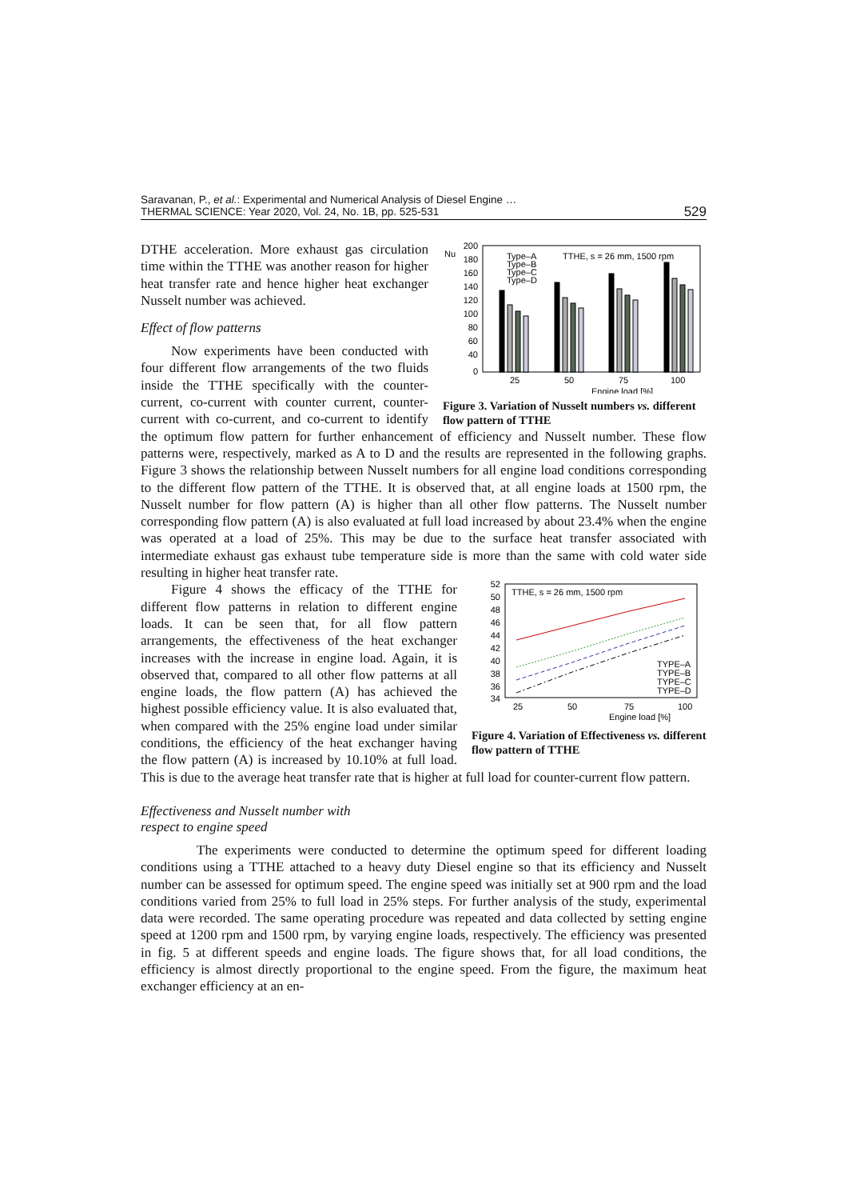Saravanan, P., et al.: Experimental and Numerical Analysis of Diesel Engine …
THERMAL SCIENCE: Year 2020, Vol. 24, No. 1B, pp. 525-531
529
Nu
200
180
160
140
120
100
80
60
40
0
Type–A
Type–B
Type–C
Type–D
TTHE, s = 26 mm, 1500 rpm
25
50
75
100
Engine load [%]
Figure 3. Variation of Nusselt numbers vs. different flow pattern of TTHE
DTHE acceleration. More exhaust gas circulation time within the TTHE was another reason for higher heat transfer rate and hence higher heat exchanger Nusselt number was achieved.
Effect of flow patterns
Now experiments have been conducted with four different flow arrangements of the two fluids inside the TTHE specifically with the counter-current, co-current with counter current, counter-current with co-current, and co-current to identify the optimum flow pattern for further enhancement of efficiency and Nusselt number. These flow patterns were, respectively, marked as A to D and the results are represented in the following graphs. Figure 3 shows the relationship between Nusselt numbers for all engine load conditions corresponding to the different flow pattern of the TTHE. It is observed that, at all engine loads at 1500 rpm, the Nusselt number for flow pattern (A) is higher than all other flow patterns. The Nusselt number corresponding flow pattern (A) is also evaluated at full load increased by about 23.4% when the engine was operated at a load of 25%. This may be due to the surface heat transfer associated with intermediate exhaust gas exhaust tube temperature side is more than the same with cold water side resulting in higher heat transfer rate.
52
50
48
46
44
42
40
38
36
34
TTHE, s = 26 mm, 1500 rpm
TYPE–A
TYPE–B
TYPE–C
TYPE–D
25
50
75
100
Engine load [%]
Figure 4. Variation of Effectiveness vs. different flow pattern of TTHE
Figure 4 shows the efficacy of the TTHE for different flow patterns in relation to different engine loads. It can be seen that, for all flow pattern arrangements, the effectiveness of the heat exchanger increases with the increase in engine load. Again, it is observed that, compared to all other flow patterns at all engine loads, the flow pattern (A) has achieved the highest possible efficiency value. It is also evaluated that, when compared with the 25% engine load under similar conditions, the efficiency of the heat exchanger having the flow pattern (A) is increased by 10.10% at full load. This is due to the average heat transfer rate that is higher at full load for counter-current flow pattern.
Effectiveness and Nusselt number with
respect to engine speed
The experiments were conducted to determine the optimum speed for different loading conditions using a TTHE attached to a heavy duty Diesel engine so that its efficiency and Nusselt number can be assessed for optimum speed. The engine speed was initially set at 900 rpm and the load conditions varied from 25% to full load in 25% steps. For further analysis of the study, experimental data were recorded. The same operating procedure was repeated and data collected by setting engine speed at 1200 rpm and 1500 rpm, by varying engine loads, respectively. The efficiency was presented in fig. 5 at different speeds and engine loads. The figure shows that, for all load conditions, the efficiency is almost directly proportional to the engine speed. From the figure, the maximum heat exchanger efficiency at an en-